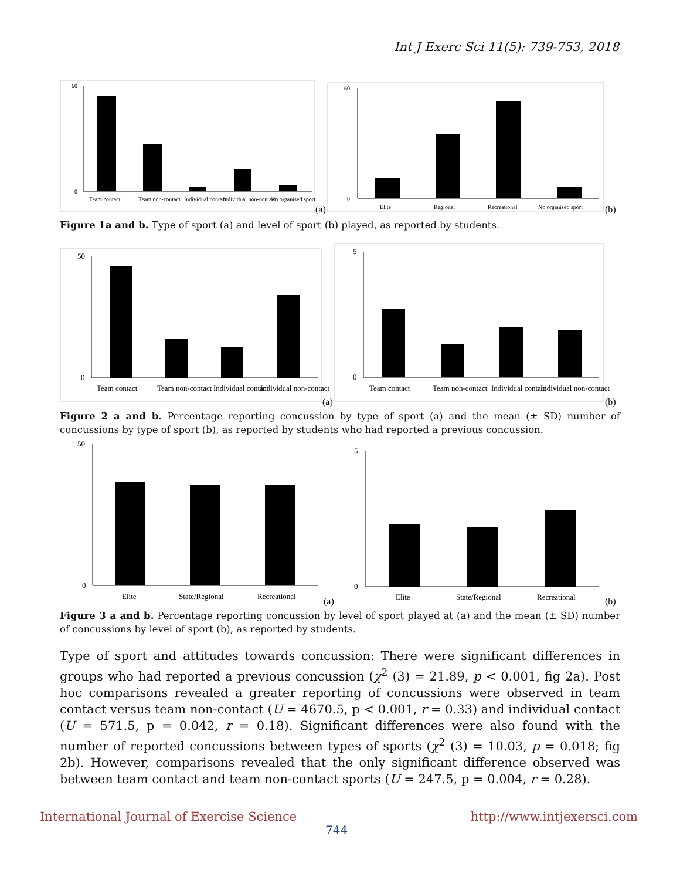Int J Exerc Sci 11(5): 739-753, 2018
60
0
Team contact
Team non-contact
Individual contact
Individual non-contact
No organised sport
(a)
60
0
Elite
Regional
Recreational
No organised sport
(b)
Figure 1a and b. Type of sport (a) and level of sport (b) played, as reported by students.
50
0
Team contact
Team non-contact
Individual contact
Individual non-contact
(a)
5
0
Team contact
Team non-contact
Individual contact
Individual non-contact
(b)
Figure 2 a and b. Percentage reporting concussion by type of sport (a) and the mean (± SD) number of concussions by type of sport (b), as reported by students who had reported a previous concussion.
50
0
Elite
State/Regional
Recreational
(a)
5
0
Elite
State/Regional
Recreational
(b)
Figure 3 a and b. Percentage reporting concussion by level of sport played at (a) and the mean (± SD) number of concussions by level of sport (b), as reported by students.
Type of sport and attitudes towards concussion: There were significant differences in groups who had reported a previous concussion (χ<sup>2</sup> (3) = 21.89, p < 0.001, fig 2a). Post hoc comparisons revealed a greater reporting of concussions were observed in team contact versus team non-contact (U = 4670.5, p < 0.001, r = 0.33) and individual contact (U = 571.5, p = 0.042, r = 0.18). Significant differences were also found with the number of reported concussions between types of sports (χ<sup>2</sup> (3) = 10.03, p = 0.018; fig 2b). However, comparisons revealed that the only significant difference observed was between team contact and team non-contact sports (U = 247.5, p = 0.004, r = 0.28).
International Journal of Exercise Science http://www.intjexersci.com
744